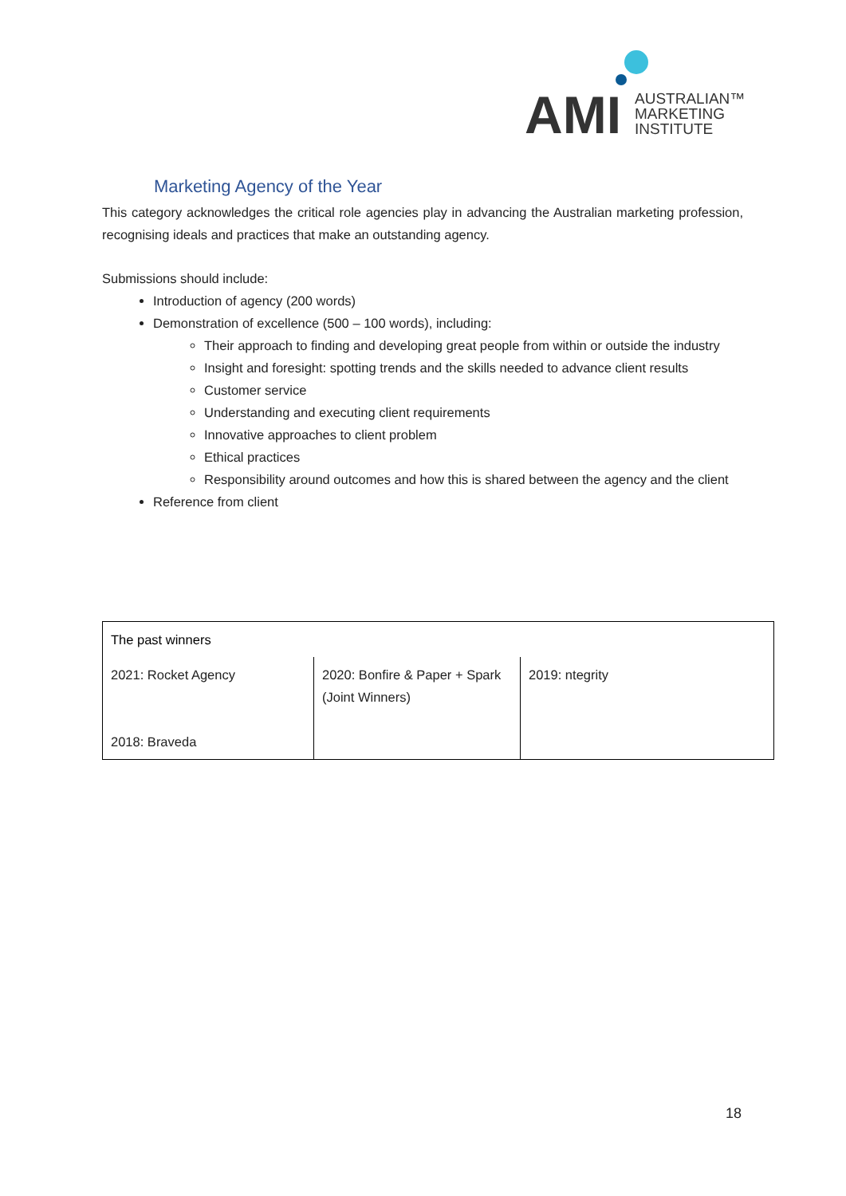AMI
AUSTRALIAN™
MARKETING
INSTITUTE
Marketing Agency of the Year
This category acknowledges the critical role agencies play in advancing the Australian marketing profession, recognising ideals and practices that make an outstanding agency.
Submissions should include:
Introduction of agency (200 words)
Demonstration of excellence (500 – 100 words), including:
Their approach to finding and developing great people from within or outside the industry
Insight and foresight: spotting trends and the skills needed to advance client results
Customer service
Understanding and executing client requirements
Innovative approaches to client problem
Ethical practices
Responsibility around outcomes and how this is shared between the agency and the client
Reference from client
| The past winners | | |
| 2021: Rocket Agency 2018: Braveda | 2020: Bonfire & Paper + Spark (Joint Winners) | 2019: ntegrity |
18